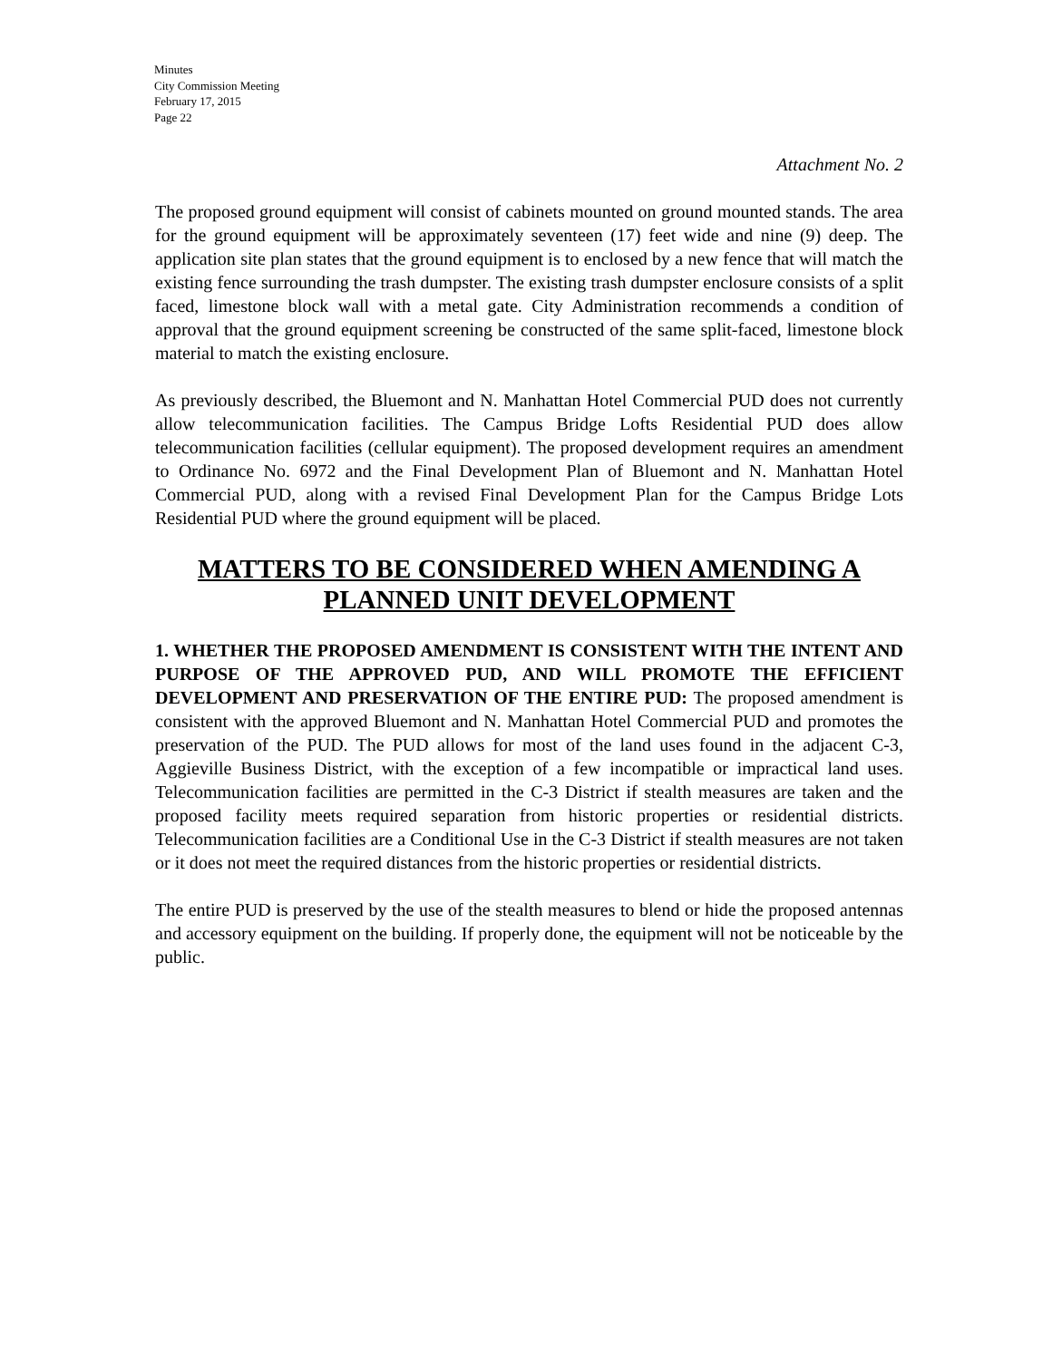Minutes
City Commission Meeting
February 17, 2015
Page 22
Attachment No. 2
The proposed ground equipment will consist of cabinets mounted on ground mounted stands. The area for the ground equipment will be approximately seventeen (17) feet wide and nine (9) deep. The application site plan states that the ground equipment is to enclosed by a new fence that will match the existing fence surrounding the trash dumpster. The existing trash dumpster enclosure consists of a split faced, limestone block wall with a metal gate. City Administration recommends a condition of approval that the ground equipment screening be constructed of the same split-faced, limestone block material to match the existing enclosure.
As previously described, the Bluemont and N. Manhattan Hotel Commercial PUD does not currently allow telecommunication facilities. The Campus Bridge Lofts Residential PUD does allow telecommunication facilities (cellular equipment). The proposed development requires an amendment to Ordinance No. 6972 and the Final Development Plan of Bluemont and N. Manhattan Hotel Commercial PUD, along with a revised Final Development Plan for the Campus Bridge Lots Residential PUD where the ground equipment will be placed.
MATTERS TO BE CONSIDERED WHEN AMENDING A PLANNED UNIT DEVELOPMENT
1. WHETHER THE PROPOSED AMENDMENT IS CONSISTENT WITH THE INTENT AND PURPOSE OF THE APPROVED PUD, AND WILL PROMOTE THE EFFICIENT DEVELOPMENT AND PRESERVATION OF THE ENTIRE PUD: The proposed amendment is consistent with the approved Bluemont and N. Manhattan Hotel Commercial PUD and promotes the preservation of the PUD. The PUD allows for most of the land uses found in the adjacent C-3, Aggieville Business District, with the exception of a few incompatible or impractical land uses. Telecommunication facilities are permitted in the C-3 District if stealth measures are taken and the proposed facility meets required separation from historic properties or residential districts. Telecommunication facilities are a Conditional Use in the C-3 District if stealth measures are not taken or it does not meet the required distances from the historic properties or residential districts.
The entire PUD is preserved by the use of the stealth measures to blend or hide the proposed antennas and accessory equipment on the building. If properly done, the equipment will not be noticeable by the public.